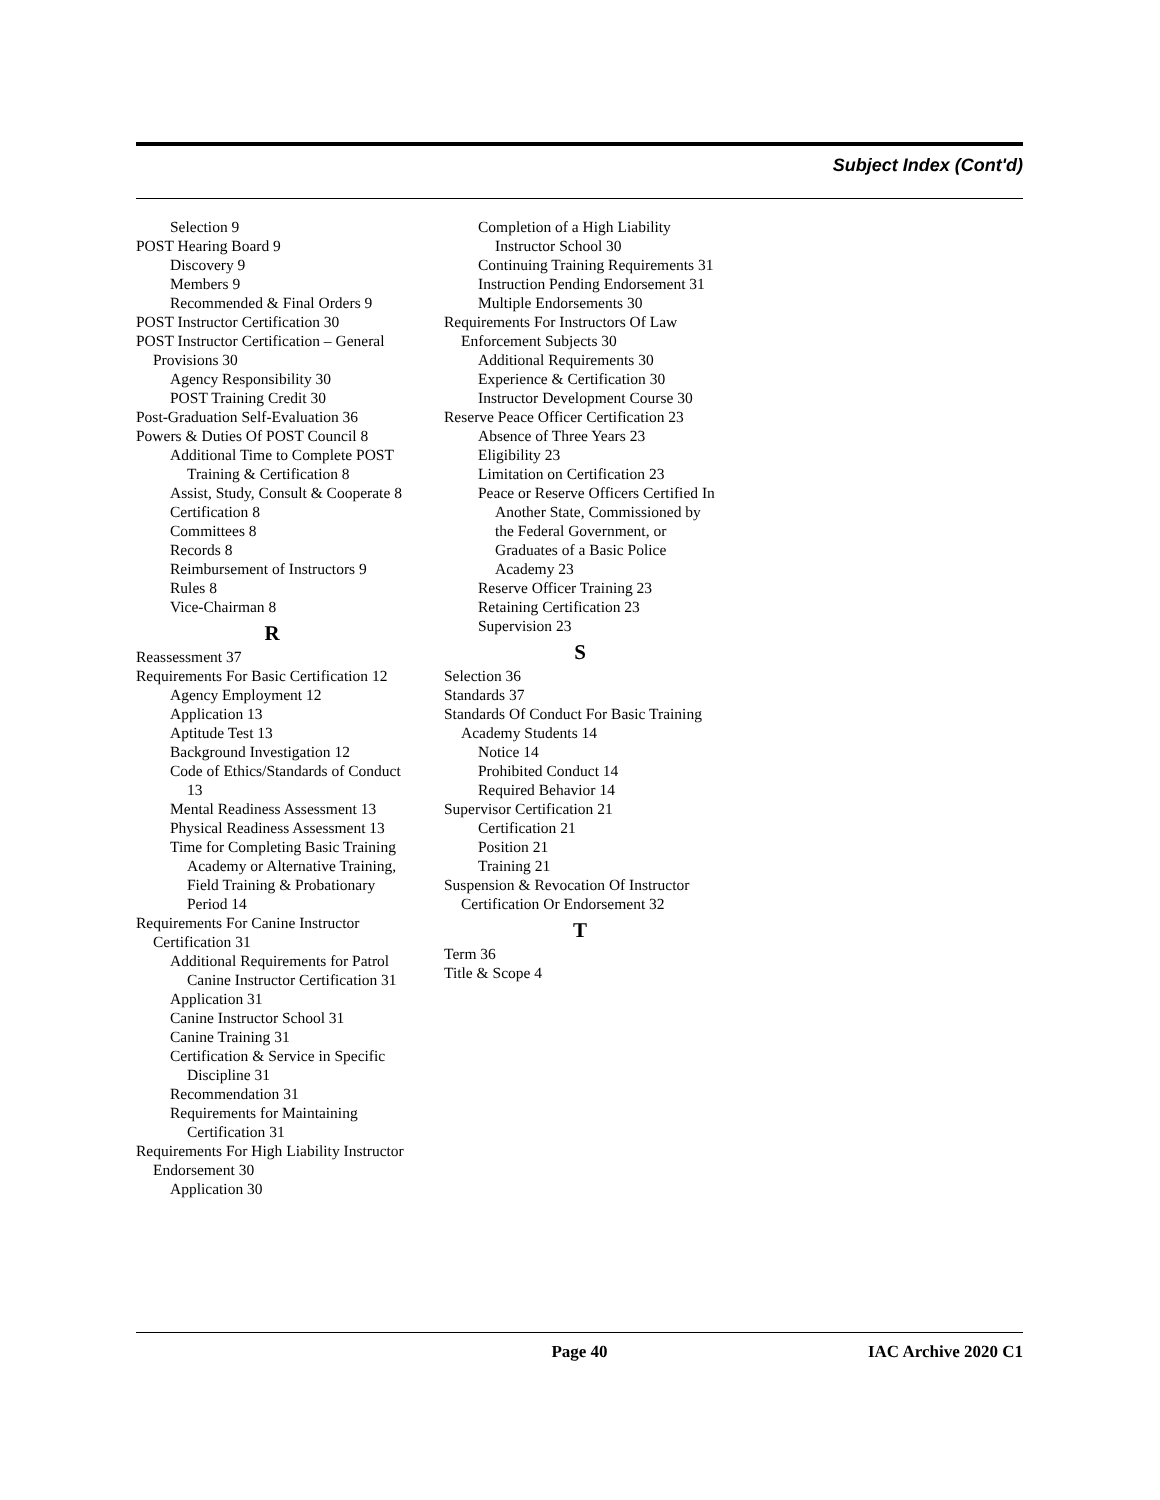Subject Index (Cont'd)
Selection 9
POST Hearing Board 9
Discovery 9
Members 9
Recommended & Final Orders 9
POST Instructor Certification 30
POST Instructor Certification – General Provisions 30
Agency Responsibility 30
POST Training Credit 30
Post-Graduation Self-Evaluation 36
Powers & Duties Of POST Council 8
Additional Time to Complete POST Training & Certification 8
Assist, Study, Consult & Cooperate 8
Certification 8
Committees 8
Records 8
Reimbursement of Instructors 9
Rules 8
Vice-Chairman 8
R
Reassessment 37
Requirements For Basic Certification 12
Agency Employment 12
Application 13
Aptitude Test 13
Background Investigation 12
Code of Ethics/Standards of Conduct 13
Mental Readiness Assessment 13
Physical Readiness Assessment 13
Time for Completing Basic Training Academy or Alternative Training, Field Training & Probationary Period 14
Requirements For Canine Instructor Certification 31
Additional Requirements for Patrol Canine Instructor Certification 31
Application 31
Canine Instructor School 31
Canine Training 31
Certification & Service in Specific Discipline 31
Recommendation 31
Requirements for Maintaining Certification 31
Requirements For High Liability Instructor Endorsement 30
Application 30
Completion of a High Liability Instructor School 30
Continuing Training Requirements 31
Instruction Pending Endorsement 31
Multiple Endorsements 30
Requirements For Instructors Of Law Enforcement Subjects 30
Additional Requirements 30
Experience & Certification 30
Instructor Development Course 30
Reserve Peace Officer Certification 23
Absence of Three Years 23
Eligibility 23
Limitation on Certification 23
Peace or Reserve Officers Certified In Another State, Commissioned by the Federal Government, or Graduates of a Basic Police Academy 23
Reserve Officer Training 23
Retaining Certification 23
Supervision 23
S
Selection 36
Standards 37
Standards Of Conduct For Basic Training Academy Students 14
Notice 14
Prohibited Conduct 14
Required Behavior 14
Supervisor Certification 21
Certification 21
Position 21
Training 21
Suspension & Revocation Of Instructor Certification Or Endorsement 32
T
Term 36
Title & Scope 4
Page 40 IAC Archive 2020 C1